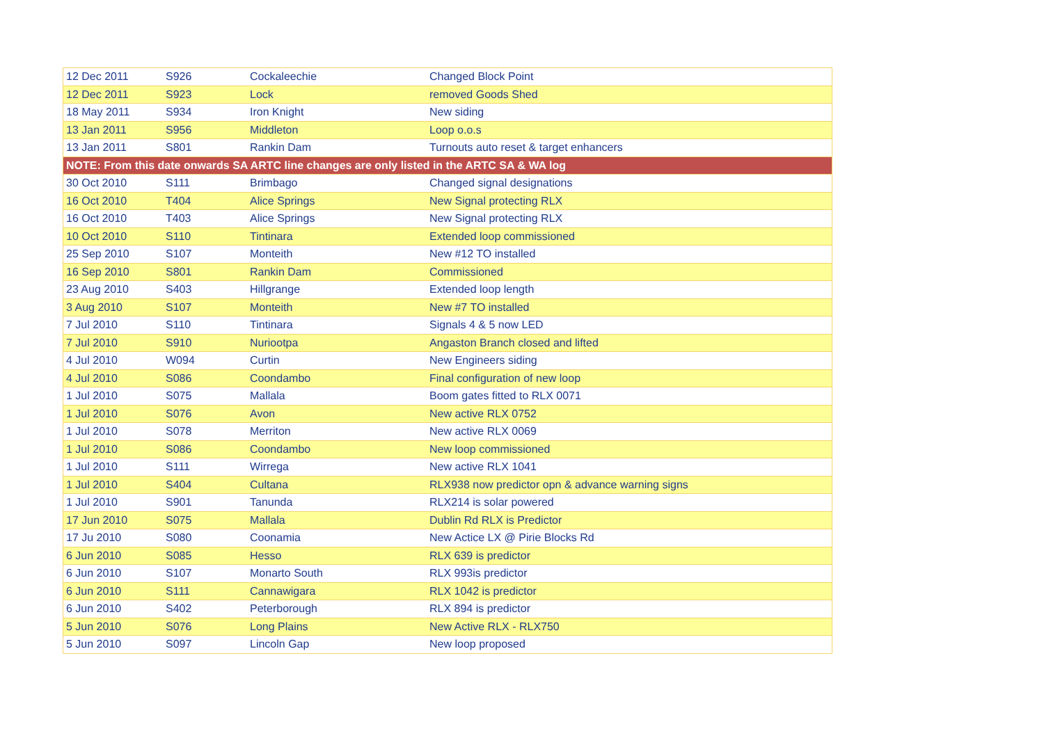| 12 Dec 2011 | S926 | Cockaleechie | Changed Block Point |
| 12 Dec 2011 | S923 | Lock | removed Goods Shed |
| 18 May 2011 | S934 | Iron Knight | New siding |
| 13 Jan 2011 | S956 | Middleton | Loop o.o.s |
| 13 Jan 2011 | S801 | Rankin Dam | Turnouts auto reset & target enhancers |
| NOTE: From this date onwards SA ARTC line changes are only listed in the ARTC SA & WA log | | | |
| 30 Oct 2010 | S111 | Brimbago | Changed signal designations |
| 16 Oct 2010 | T404 | Alice Springs | New Signal protecting RLX |
| 16 Oct 2010 | T403 | Alice Springs | New Signal protecting RLX |
| 10 Oct 2010 | S110 | Tintinara | Extended loop commissioned |
| 25 Sep 2010 | S107 | Monteith | New #12 TO installed |
| 16 Sep 2010 | S801 | Rankin Dam | Commissioned |
| 23 Aug 2010 | S403 | Hillgrange | Extended loop length |
| 3 Aug 2010 | S107 | Monteith | New #7 TO installed |
| 7 Jul 2010 | S110 | Tintinara | Signals 4 & 5 now LED |
| 7 Jul 2010 | S910 | Nuriootpa | Angaston Branch closed and lifted |
| 4 Jul 2010 | W094 | Curtin | New Engineers siding |
| 4 Jul 2010 | S086 | Coondambo | Final configuration of new loop |
| 1 Jul 2010 | S075 | Mallala | Boom gates fitted to RLX 0071 |
| 1 Jul 2010 | S076 | Avon | New active RLX 0752 |
| 1 Jul 2010 | S078 | Merriton | New active RLX 0069 |
| 1 Jul 2010 | S086 | Coondambo | New loop commissioned |
| 1 Jul 2010 | S111 | Wirrega | New active RLX 1041 |
| 1 Jul 2010 | S404 | Cultana | RLX938 now predictor opn & advance warning signs |
| 1 Jul 2010 | S901 | Tanunda | RLX214 is solar powered |
| 17 Jun 2010 | S075 | Mallala | Dublin Rd RLX is Predictor |
| 17 Ju 2010 | S080 | Coonamia | New Actice LX @ Pirie Blocks Rd |
| 6 Jun 2010 | S085 | Hesso | RLX 639 is predictor |
| 6 Jun 2010 | S107 | Monarto South | RLX 993is predictor |
| 6 Jun 2010 | S111 | Cannawigara | RLX 1042 is predictor |
| 6 Jun 2010 | S402 | Peterborough | RLX 894 is predictor |
| 5 Jun 2010 | S076 | Long Plains | New Active RLX - RLX750 |
| 5 Jun 2010 | S097 | Lincoln Gap | New loop proposed |